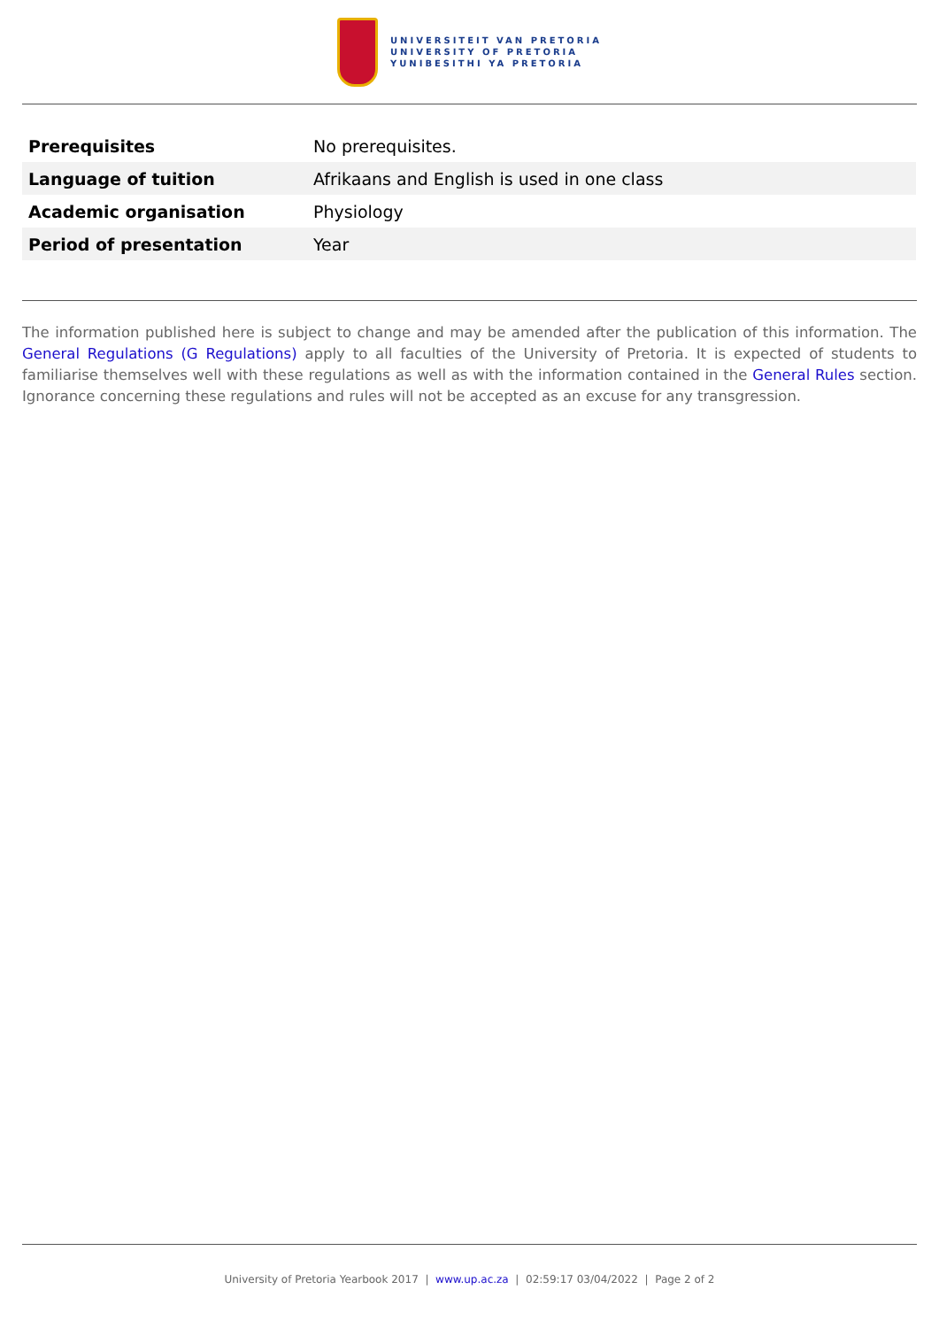UNIVERSITEIT VAN PRETORIA
UNIVERSITY OF PRETORIA
YUNIBESITHI YA PRETORIA
| Prerequisites | No prerequisites. |
| Language of tuition | Afrikaans and English is used in one class |
| Academic organisation | Physiology |
| Period of presentation | Year |
The information published here is subject to change and may be amended after the publication of this information. The General Regulations (G Regulations) apply to all faculties of the University of Pretoria. It is expected of students to familiarise themselves well with these regulations as well as with the information contained in the General Rules section. Ignorance concerning these regulations and rules will not be accepted as an excuse for any transgression.
University of Pretoria Yearbook 2017 | www.up.ac.za | 02:59:17 03/04/2022 | Page 2 of 2